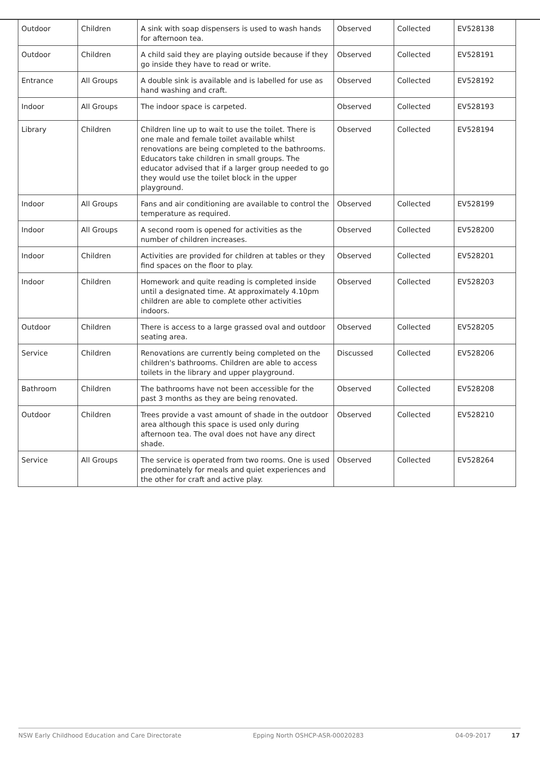| Outdoor | Children | A sink with soap dispensers is used to wash hands for afternoon tea. | Observed | Collected | EV528138 |
| Outdoor | Children | A child said they are playing outside because if they go inside they have to read or write. | Observed | Collected | EV528191 |
| Entrance | All Groups | A double sink is available and is labelled for use as hand washing and craft. | Observed | Collected | EV528192 |
| Indoor | All Groups | The indoor space is carpeted. | Observed | Collected | EV528193 |
| Library | Children | Children line up to wait to use the toilet. There is one male and female toilet available whilst renovations are being completed to the bathrooms. Educators take children in small groups. The educator advised that if a larger group needed to go they would use the toilet block in the upper playground. | Observed | Collected | EV528194 |
| Indoor | All Groups | Fans and air conditioning are available to control the temperature as required. | Observed | Collected | EV528199 |
| Indoor | All Groups | A second room is opened for activities as the number of children increases. | Observed | Collected | EV528200 |
| Indoor | Children | Activities are provided for children at tables or they find spaces on the floor to play. | Observed | Collected | EV528201 |
| Indoor | Children | Homework and quite reading is completed inside until a designated time. At approximately 4.10pm children are able to complete other activities indoors. | Observed | Collected | EV528203 |
| Outdoor | Children | There is access to a large grassed oval and outdoor seating area. | Observed | Collected | EV528205 |
| Service | Children | Renovations are currently being completed on the children's bathrooms. Children are able to access toilets in the library and upper playground. | Discussed | Collected | EV528206 |
| Bathroom | Children | The bathrooms have not been accessible for the past 3 months as they are being renovated. | Observed | Collected | EV528208 |
| Outdoor | Children | Trees provide a vast amount of shade in the outdoor area although this space is used only during afternoon tea. The oval does not have any direct shade. | Observed | Collected | EV528210 |
| Service | All Groups | The service is operated from two rooms. One is used predominately for meals and quiet experiences and the other for craft and active play. | Observed | Collected | EV528264 |
NSW Early Childhood Education and Care Directorate Epping North OSHCP-ASR-00020283 04-09-2017 17